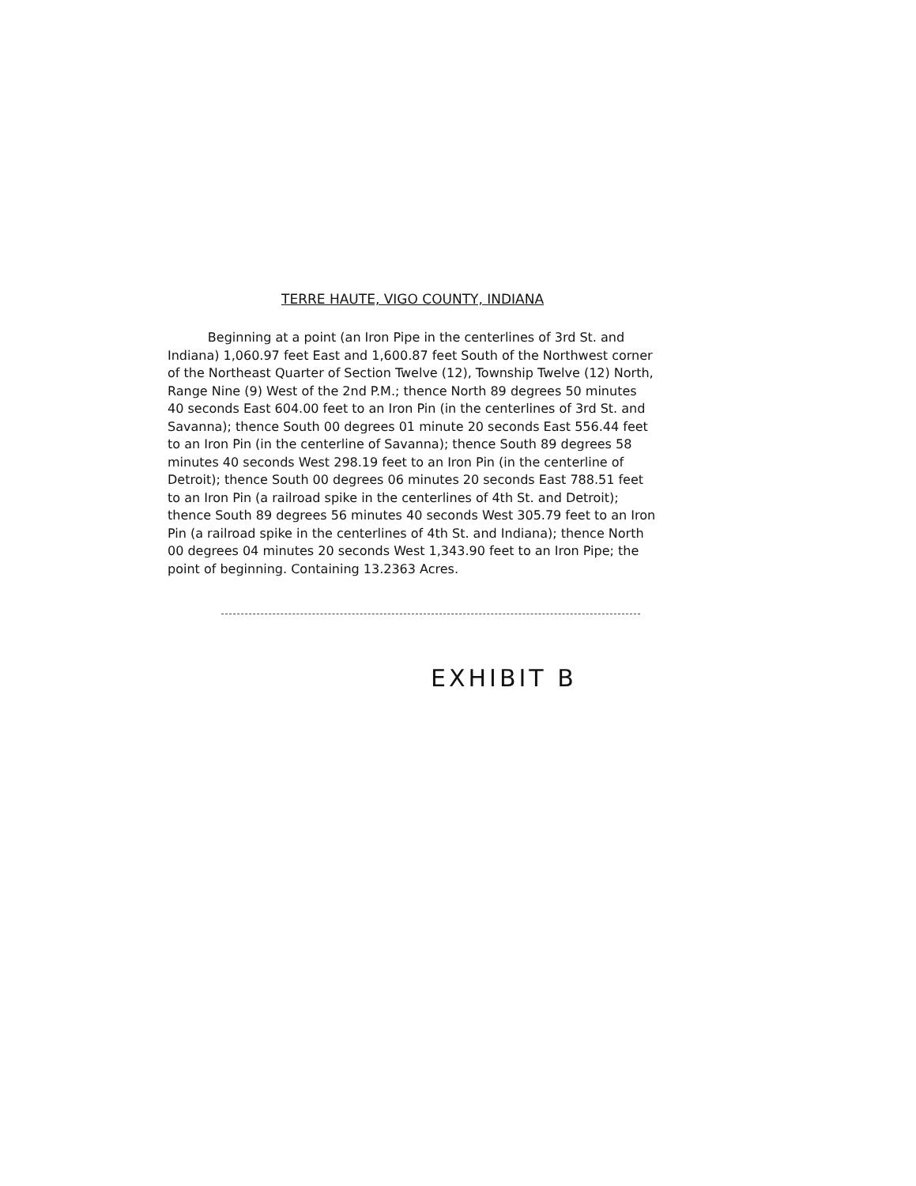TERRE HAUTE, VIGO COUNTY, INDIANA
Beginning at a point (an Iron Pipe in the centerlines of 3rd St. and Indiana) 1,060.97 feet East and 1,600.87 feet South of the Northwest corner of the Northeast Quarter of Section Twelve (12), Township Twelve (12) North, Range Nine (9) West of the 2nd P.M.; thence North 89 degrees 50 minutes 40 seconds East 604.00 feet to an Iron Pin (in the centerlines of 3rd St. and Savanna); thence South 00 degrees 01 minute 20 seconds East 556.44 feet to an Iron Pin (in the centerline of Savanna); thence South 89 degrees 58 minutes 40 seconds West 298.19 feet to an Iron Pin (in the centerline of Detroit); thence South 00 degrees 06 minutes 20 seconds East 788.51 feet to an Iron Pin (a railroad spike in the centerlines of 4th St. and Detroit); thence South 89 degrees 56 minutes 40 seconds West 305.79 feet to an Iron Pin (a railroad spike in the centerlines of 4th St. and Indiana); thence North 00 degrees 04 minutes 20 seconds West 1,343.90 feet to an Iron Pipe; the point of beginning. Containing 13.2363 Acres.
EXHIBIT B